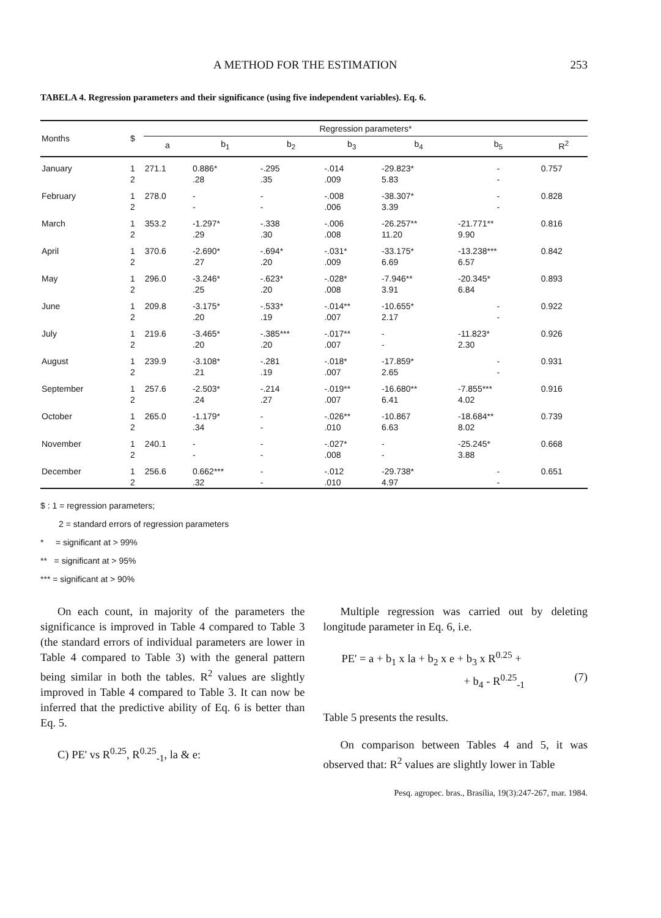A METHOD FOR THE ESTIMATION 253
TABELA 4. Regression parameters and their significance (using five independent variables). Eq. 6.
| Months | $ | Regression parameters* | | | | | | |
| --- | --- | --- | --- | --- | --- | --- | --- | --- |
| | | a | b<sub>1</sub> | b<sub>2</sub> | b<sub>3</sub> | b<sub>4</sub> | b<sub>5</sub> | R<sup>2</sup> |
| January | 1 | 271.1 | 0.886* | -.295 | -.014 | -29.823* | - | 0.757 |
| | 2 | | .28 | .35 | .009 | 5.83 | - | |
| February | 1 | 278.0 | - | - | -.008 | -38.307* | - | 0.828 |
| | 2 | | - | - | .006 | 3.39 | - | |
| March | 1 | 353.2 | -1.297* | -.338 | -.006 | -26.257** | -21.771** | 0.816 |
| | 2 | | .29 | .30 | .008 | 11.20 | 9.90 | |
| April | 1 | 370.6 | -2.690* | -.694* | -.031* | -33.175* | -13.238*** | 0.842 |
| | 2 | | .27 | .20 | .009 | 6.69 | 6.57 | |
| May | 1 | 296.0 | -3.246* | -.623* | -.028* | -7.946** | -20.345* | 0.893 |
| | 2 | | .25 | .20 | .008 | 3.91 | 6.84 | |
| June | 1 | 209.8 | -3.175* | -.533* | -.014** | -10.655* | - | 0.922 |
| | 2 | | .20 | .19 | .007 | 2.17 | - | |
| July | 1 | 219.6 | -3.465* | -.385*** | -.017** | - | -11.823* | 0.926 |
| | 2 | | .20 | .20 | .007 | - | 2.30 | |
| August | 1 | 239.9 | -3.108* | -.281 | -.018* | -17.859* | - | 0.931 |
| | 2 | | .21 | .19 | .007 | 2.65 | - | |
| September | 1 | 257.6 | -2.503* | -.214 | -.019** | -16.680** | -7.855*** | 0.916 |
| | 2 | | .24 | .27 | .007 | 6.41 | 4.02 | |
| October | 1 | 265.0 | -1.179* | - | -.026** | -10.867 | -18.684** | 0.739 |
| | 2 | | .34 | - | .010 | 6.63 | 8.02 | |
| November | 1 | 240.1 | - | - | -.027* | - | -25.245* | 0.668 |
| | 2 | | - | - | .008 | - | 3.88 | |
| December | 1 | 256.6 | 0.662*** | - | -.012 | -29.738* | - | 0.651 |
| | 2 | | .32 | - | .010 | 4.97 | - | |
$ : 1 = regression parameters;
2 = standard errors of regression parameters
* = significant at > 99%
** = significant at > 95%
*** = significant at > 90%
On each count, in majority of the parameters the significance is improved in Table 4 compared to Table 3 (the standard errors of individual parameters are lower in Table 4 compared to Table 3) with the general pattern being similar in both the tables. R<sup>2</sup> values are slightly improved in Table 4 compared to Table 3. It can now be inferred that the predictive ability of Eq. 6 is better than Eq. 5.
C) PE' vs R<sup>0.25</sup>, R<sup>0.25</sup><sub>-1</sub>, la & e:
Multiple regression was carried out by deleting longitude parameter in Eq. 6, i.e.
PE' = a + b<sub>1</sub> x la + b<sub>2</sub> x e + b<sub>3</sub> x R<sup>0.25</sup> +
+ b<sub>4</sub> - R<sup>0.25</sup><sub>-1</sub> (7)
Table 5 presents the results.
On comparison between Tables 4 and 5, it was observed that: R<sup>2</sup> values are slightly lower in Table
Pesq. agropec. bras., Brasília, 19(3):247-267, mar. 1984.